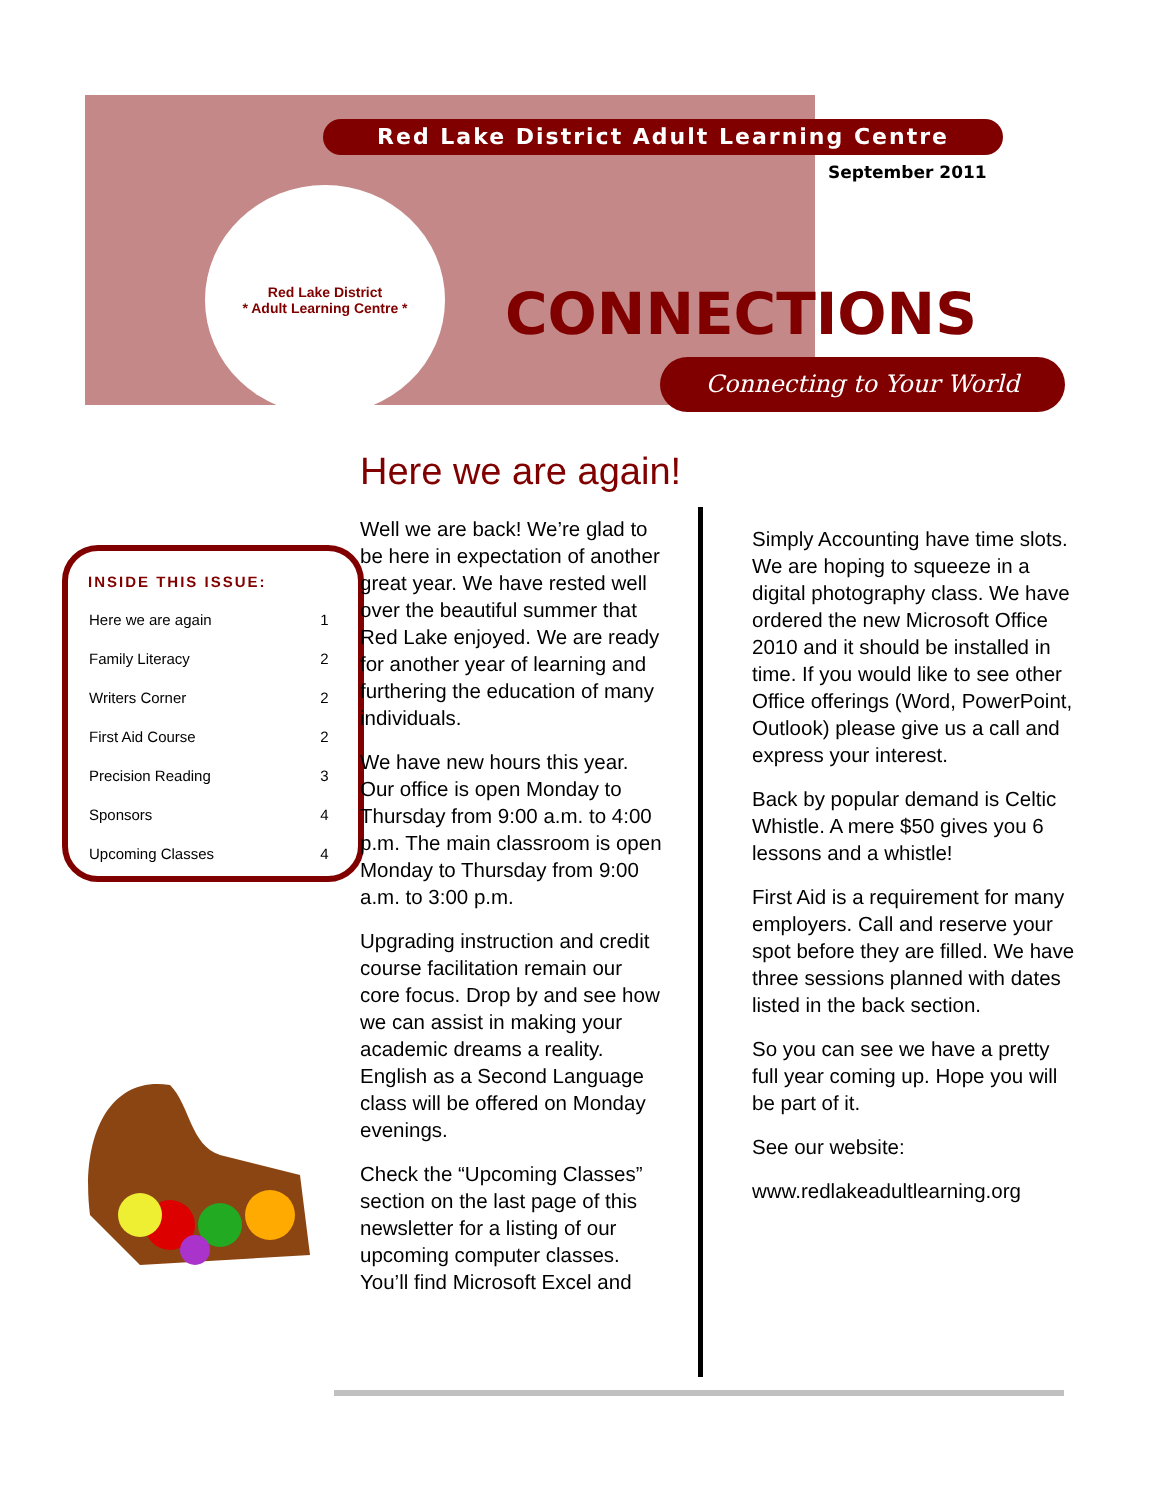Red Lake District Adult Learning Centre
September 2011
Red Lake District
* Adult Learning Centre *
CONNECTIONS
Connecting to Your World
Here we are again!
INSIDE THIS ISSUE:
| Here we are again | 1 |
| Family Literacy | 2 |
| Writers Corner | 2 |
| First Aid Course | 2 |
| Precision Reading | 3 |
| Sponsors | 4 |
| Upcoming Classes | 4 |
Well we are back! We’re glad to be here in expectation of another great year. We have rested well over the beautiful summer that Red Lake enjoyed. We are ready for another year of learning and furthering the education of many individuals.
We have new hours this year. Our office is open Monday to Thursday from 9:00 a.m. to 4:00 p.m. The main classroom is open Monday to Thursday from 9:00 a.m. to 3:00 p.m.
Upgrading instruction and credit course facilitation remain our core focus. Drop by and see how we can assist in making your academic dreams a reality. English as a Second Language class will be offered on Monday evenings.
Check the “Upcoming Classes” section on the last page of this newsletter for a listing of our upcoming computer classes. You’ll find Microsoft Excel and
Simply Accounting have time slots. We are hoping to squeeze in a digital photography class. We have ordered the new Microsoft Office 2010 and it should be installed in time. If you would like to see other Office offerings (Word, PowerPoint, Outlook) please give us a call and express your interest.
Back by popular demand is Celtic Whistle. A mere $50 gives you 6 lessons and a whistle!
First Aid is a requirement for many employers. Call and reserve your spot before they are filled. We have three sessions planned with dates listed in the back section.
So you can see we have a pretty full year coming up. Hope you will be part of it.
See our website:
www.redlakeadultlearning.org